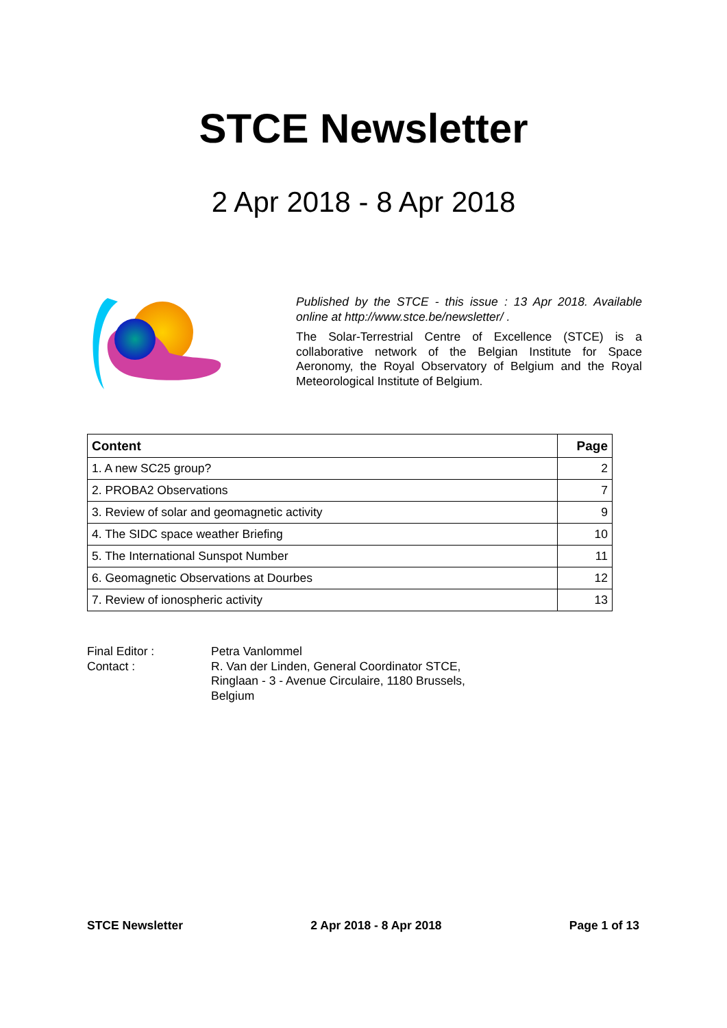STCE Newsletter
2 Apr 2018 - 8 Apr 2018
Published by the STCE - this issue : 13 Apr 2018. Available online at http://www.stce.be/newsletter/ .
The Solar-Terrestrial Centre of Excellence (STCE) is a collaborative network of the Belgian Institute for Space Aeronomy, the Royal Observatory of Belgium and the Royal Meteorological Institute of Belgium.
| Content | Page |
| --- | --- |
| 1. A new SC25 group? | 2 |
| 2. PROBA2 Observations | 7 |
| 3. Review of solar and geomagnetic activity | 9 |
| 4. The SIDC space weather Briefing | 10 |
| 5. The International Sunspot Number | 11 |
| 6. Geomagnetic Observations at Dourbes | 12 |
| 7. Review of ionospheric activity | 13 |
Final Editor :
Petra Vanlommel
Contact :
R. Van der Linden, General Coordinator STCE, Ringlaan - 3 - Avenue Circulaire, 1180 Brussels, Belgium
STCE Newsletter 2 Apr 2018 - 8 Apr 2018 Page 1 of 13